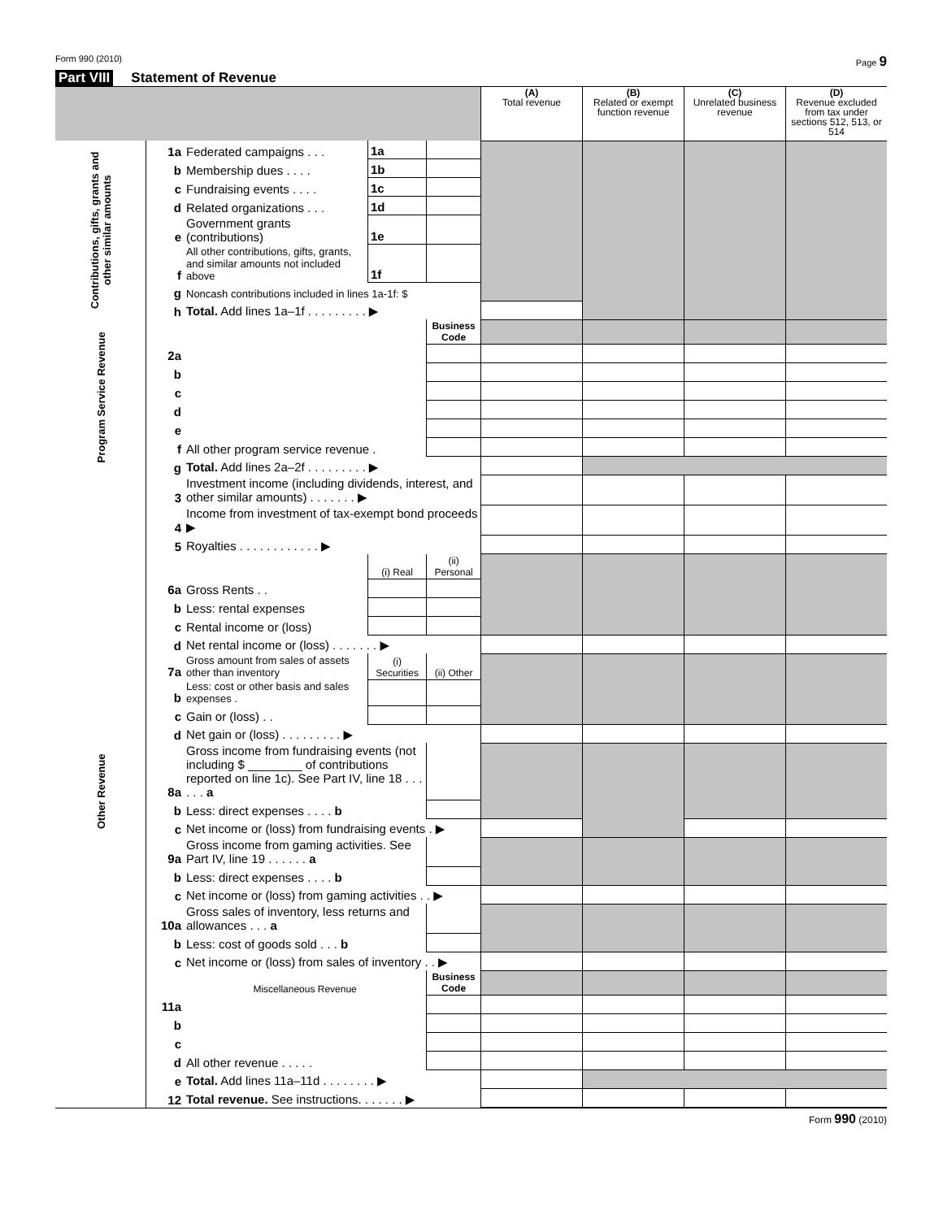Form 990 (2010) Page 9
Part VIII Statement of Revenue
| | | | | | (A) Total revenue | (B) Related or exempt function revenue | (C) Unrelated business revenue | (D) Revenue excluded from tax under sections 512, 513, or 514 |
| Contributions, gifts, grants and other similar amounts | 1a | Federated campaigns . . . | 1a | | | | | |
| | b | Membership dues . . . . | 1b | | | | | |
| | c | Fundraising events . . . . | 1c | | | | | |
| | d | Related organizations . . . | 1d | | | | | |
| | e | Government grants (contributions) | 1e | | | | | |
| | f | All other contributions, gifts, grants, and similar amounts not included above | 1f | | | | | |
| | g | Noncash contributions included in lines 1a-1f: $ | | | | | | |
| | h | Total. Add lines 1a–1f . . . . . . . . . ▶ | | | | | | |
| Program Service Revenue | | | | Business Code | | | | |
| | 2a | | | | | | | |
| | b | | | | | | | |
| | c | | | | | | | |
| | d | | | | | | | |
| | e | | | | | | | |
| | f | All other program service revenue . | | | | | | |
| | g | Total. Add lines 2a–2f . . . . . . . . . ▶ | | | | | | |
| Other Revenue | 3 | Investment income (including dividends, interest, and other similar amounts) . . . . . . . ▶ | | | | | | |
| | 4 | Income from investment of tax-exempt bond proceeds ▶ | | | | | | |
| | 5 | Royalties . . . . . . . . . . . . ▶ | | | | | | |
| | | | (i) Real | (ii) Personal | | | | |
| | 6a | Gross Rents . . | | | | | | |
| | b | Less: rental expenses | | | | | | |
| | c | Rental income or (loss) | | | | | | |
| | d | Net rental income or (loss) . . . . . . . ▶ | | | | | | |
| | 7a | Gross amount from sales of assets other than inventory | (i) Securities | (ii) Other | | | | |
| | b | Less: cost or other basis and sales expenses . | | | | | | |
| | c | Gain or (loss) . . | | | | | | |
| | d | Net gain or (loss) . . . . . . . . . ▶ | | | | | | |
| | 8a | Gross income from fundraising events (not including $ ________ of contributions reported on line 1c). See Part IV, line 18 . . . . . . a | | | | | | |
| | b | Less: direct expenses . . . . b | | | | | | |
| | c | Net income or (loss) from fundraising events . ▶ | | | | | | |
| | 9a | Gross income from gaming activities. See Part IV, line 19 . . . . . . a | | | | | | |
| | b | Less: direct expenses . . . . b | | | | | | |
| | c | Net income or (loss) from gaming activities . . ▶ | | | | | | |
| | 10a | Gross sales of inventory, less returns and allowances . . . a | | | | | | |
| | b | Less: cost of goods sold . . . b | | | | | | |
| | c | Net income or (loss) from sales of inventory . . ▶ | | | | | | |
| | | Miscellaneous Revenue | | Business Code | | | | |
| | 11a | | | | | | | |
| | b | | | | | | | |
| | c | | | | | | | |
| | d | All other revenue . . . . . | | | | | | |
| | e | Total. Add lines 11a–11d . . . . . . . . ▶ | | | | | | |
| | 12 | Total revenue. See instructions. . . . . . . ▶ | | | | | | |
Form 990 (2010)